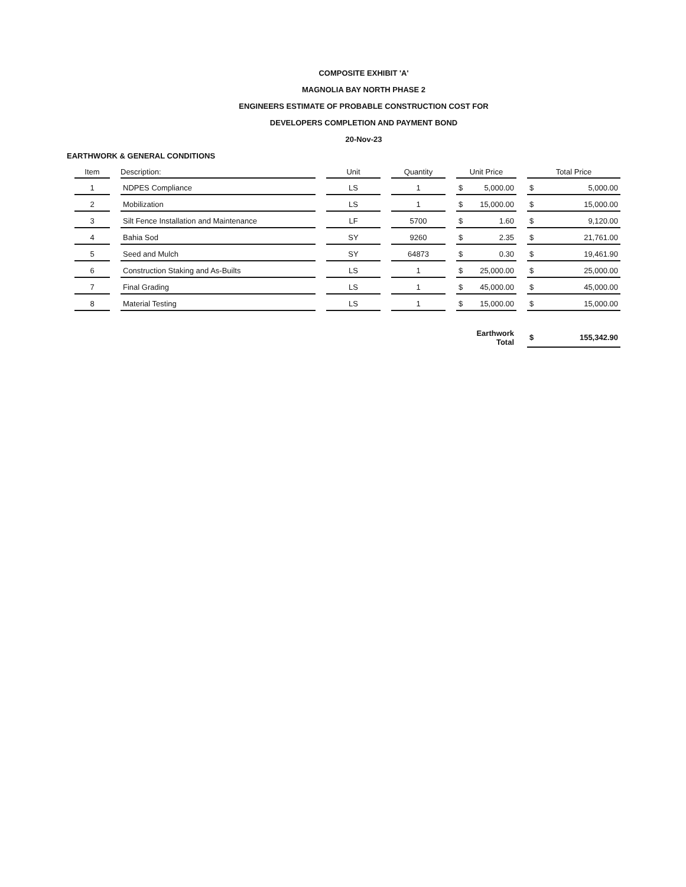COMPOSITE EXHIBIT 'A'
MAGNOLIA BAY NORTH PHASE 2
ENGINEERS ESTIMATE OF PROBABLE CONSTRUCTION COST FOR
DEVELOPERS COMPLETION AND PAYMENT BOND
20-Nov-23
EARTHWORK & GENERAL CONDITIONS
| Item | Description: | Unit | Quantity | Unit Price | Total Price |
| --- | --- | --- | --- | --- | --- |
| 1 | NDPES Compliance | LS | 1 | $ 5,000.00 | $ 5,000.00 |
| 2 | Mobilization | LS | 1 | $ 15,000.00 | $ 15,000.00 |
| 3 | Silt Fence Installation and Maintenance | LF | 5700 | $ 1.60 | $ 9,120.00 |
| 4 | Bahia Sod | SY | 9260 | $ 2.35 | $ 21,761.00 |
| 5 | Seed and Mulch | SY | 64873 | $ 0.30 | $ 19,461.90 |
| 6 | Construction Staking and As-Builts | LS | 1 | $ 25,000.00 | $ 25,000.00 |
| 7 | Final Grading | LS | 1 | $ 45,000.00 | $ 45,000.00 |
| 8 | Material Testing | LS | 1 | $ 15,000.00 | $ 15,000.00 |
| | | | | Earthwork Total | $ 155,342.90 |